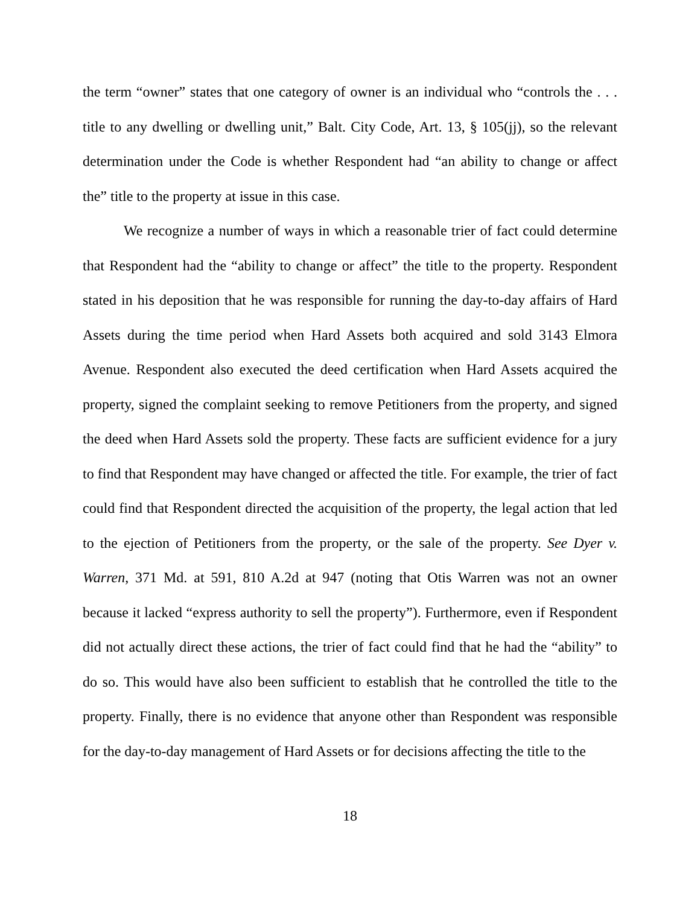the term “owner” states that one category of owner is an individual who “controls the . . . title to any dwelling or dwelling unit,” Balt. City Code, Art. 13, § 105(jj), so the relevant determination under the Code is whether Respondent had “an ability to change or affect the” title to the property at issue in this case.
We recognize a number of ways in which a reasonable trier of fact could determine that Respondent had the “ability to change or affect” the title to the property. Respondent stated in his deposition that he was responsible for running the day-to-day affairs of Hard Assets during the time period when Hard Assets both acquired and sold 3143 Elmora Avenue. Respondent also executed the deed certification when Hard Assets acquired the property, signed the complaint seeking to remove Petitioners from the property, and signed the deed when Hard Assets sold the property. These facts are sufficient evidence for a jury to find that Respondent may have changed or affected the title. For example, the trier of fact could find that Respondent directed the acquisition of the property, the legal action that led to the ejection of Petitioners from the property, or the sale of the property. See Dyer v. Warren, 371 Md. at 591, 810 A.2d at 947 (noting that Otis Warren was not an owner because it lacked “express authority to sell the property”). Furthermore, even if Respondent did not actually direct these actions, the trier of fact could find that he had the “ability” to do so. This would have also been sufficient to establish that he controlled the title to the property. Finally, there is no evidence that anyone other than Respondent was responsible for the day-to-day management of Hard Assets or for decisions affecting the title to the
18